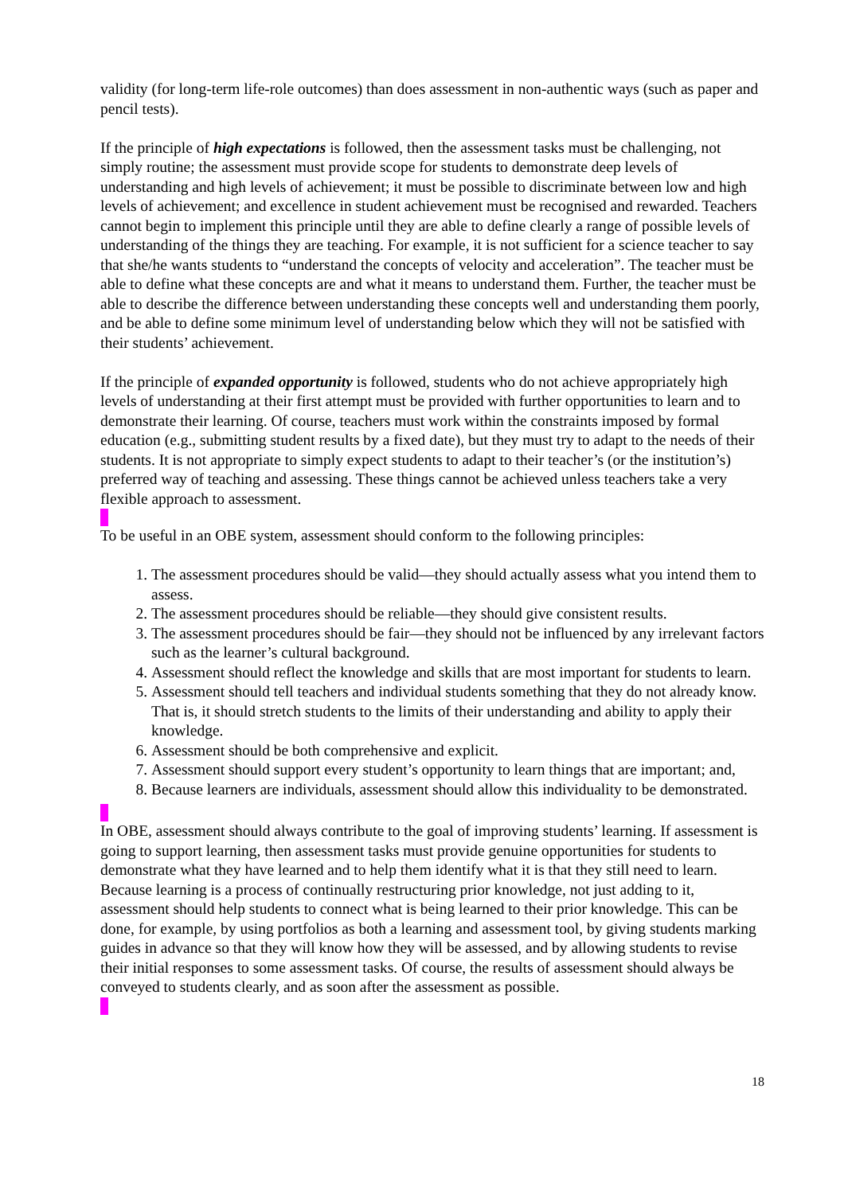validity (for long-term life-role outcomes) than does assessment in non-authentic ways (such as paper and pencil tests).
If the principle of high expectations is followed, then the assessment tasks must be challenging, not simply routine; the assessment must provide scope for students to demonstrate deep levels of understanding and high levels of achievement; it must be possible to discriminate between low and high levels of achievement; and excellence in student achievement must be recognised and rewarded. Teachers cannot begin to implement this principle until they are able to define clearly a range of possible levels of understanding of the things they are teaching. For example, it is not sufficient for a science teacher to say that she/he wants students to “understand the concepts of velocity and acceleration”. The teacher must be able to define what these concepts are and what it means to understand them. Further, the teacher must be able to describe the difference between understanding these concepts well and understanding them poorly, and be able to define some minimum level of understanding below which they will not be satisfied with their students’ achievement.
If the principle of expanded opportunity is followed, students who do not achieve appropriately high levels of understanding at their first attempt must be provided with further opportunities to learn and to demonstrate their learning. Of course, teachers must work within the constraints imposed by formal education (e.g., submitting student results by a fixed date), but they must try to adapt to the needs of their students. It is not appropriate to simply expect students to adapt to their teacher’s (or the institution’s) preferred way of teaching and assessing. These things cannot be achieved unless teachers take a very flexible approach to assessment.
To be useful in an OBE system, assessment should conform to the following principles:
1. The assessment procedures should be valid—they should actually assess what you intend them to assess.
2. The assessment procedures should be reliable—they should give consistent results.
3. The assessment procedures should be fair—they should not be influenced by any irrelevant factors such as the learner’s cultural background.
4. Assessment should reflect the knowledge and skills that are most important for students to learn.
5. Assessment should tell teachers and individual students something that they do not already know. That is, it should stretch students to the limits of their understanding and ability to apply their knowledge.
6. Assessment should be both comprehensive and explicit.
7. Assessment should support every student’s opportunity to learn things that are important; and,
8. Because learners are individuals, assessment should allow this individuality to be demonstrated.
In OBE, assessment should always contribute to the goal of improving students’ learning. If assessment is going to support learning, then assessment tasks must provide genuine opportunities for students to demonstrate what they have learned and to help them identify what it is that they still need to learn. Because learning is a process of continually restructuring prior knowledge, not just adding to it, assessment should help students to connect what is being learned to their prior knowledge. This can be done, for example, by using portfolios as both a learning and assessment tool, by giving students marking guides in advance so that they will know how they will be assessed, and by allowing students to revise their initial responses to some assessment tasks. Of course, the results of assessment should always be conveyed to students clearly, and as soon after the assessment as possible.
18